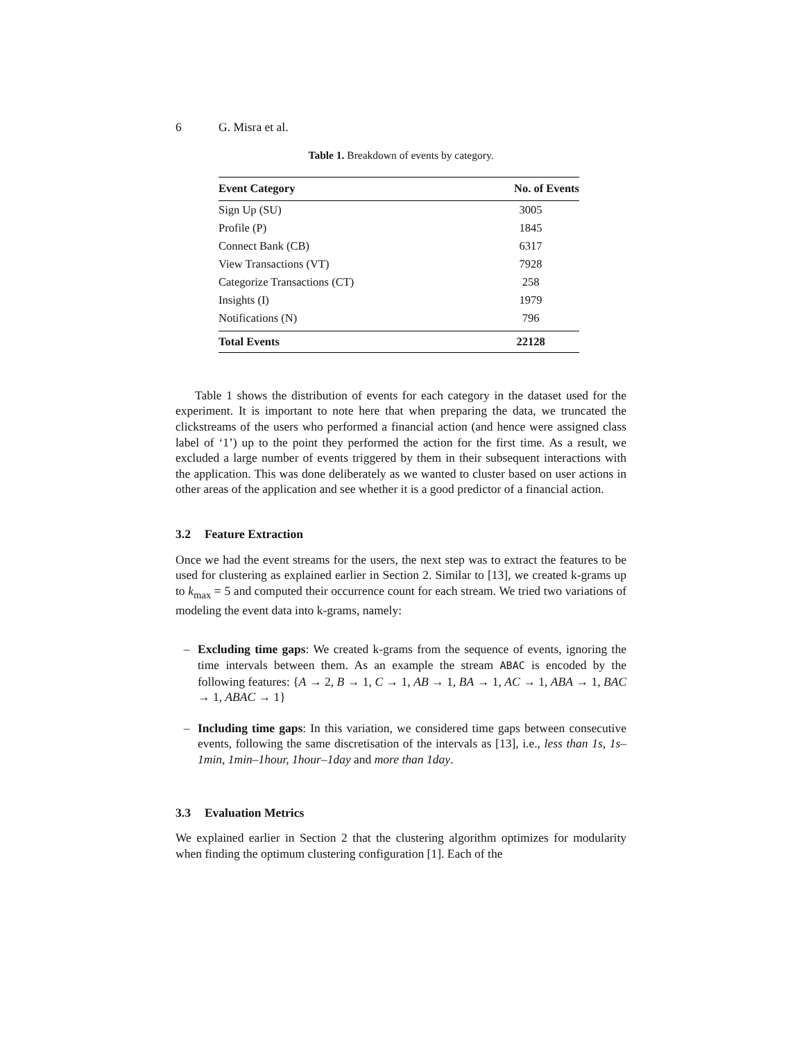6 G. Misra et al.
Table 1. Breakdown of events by category.
| Event Category | No. of Events |
| --- | --- |
| Sign Up (SU) | 3005 |
| Profile (P) | 1845 |
| Connect Bank (CB) | 6317 |
| View Transactions (VT) | 7928 |
| Categorize Transactions (CT) | 258 |
| Insights (I) | 1979 |
| Notifications (N) | 796 |
| Total Events | 22128 |
Table 1 shows the distribution of events for each category in the dataset used for the experiment. It is important to note here that when preparing the data, we truncated the clickstreams of the users who performed a financial action (and hence were assigned class label of ‘1’) up to the point they performed the action for the first time. As a result, we excluded a large number of events triggered by them in their subsequent interactions with the application. This was done deliberately as we wanted to cluster based on user actions in other areas of the application and see whether it is a good predictor of a financial action.
3.2 Feature Extraction
Once we had the event streams for the users, the next step was to extract the features to be used for clustering as explained earlier in Section 2. Similar to [13], we created k-grams up to k<sub>max</sub> = 5 and computed their occurrence count for each stream. We tried two variations of modeling the event data into k-grams, namely:
– Excluding time gaps: We created k-grams from the sequence of events, ignoring the time intervals between them. As an example the stream ABAC is encoded by the following features: {A → 2, B → 1, C → 1, AB → 1, BA → 1, AC → 1, ABA → 1, BAC → 1, ABAC → 1}
– Including time gaps: In this variation, we considered time gaps between consecutive events, following the same discretisation of the intervals as [13], i.e., less than 1s, 1s–1min, 1min–1hour, 1hour–1day and more than 1day.
3.3 Evaluation Metrics
We explained earlier in Section 2 that the clustering algorithm optimizes for modularity when finding the optimum clustering configuration [1]. Each of the